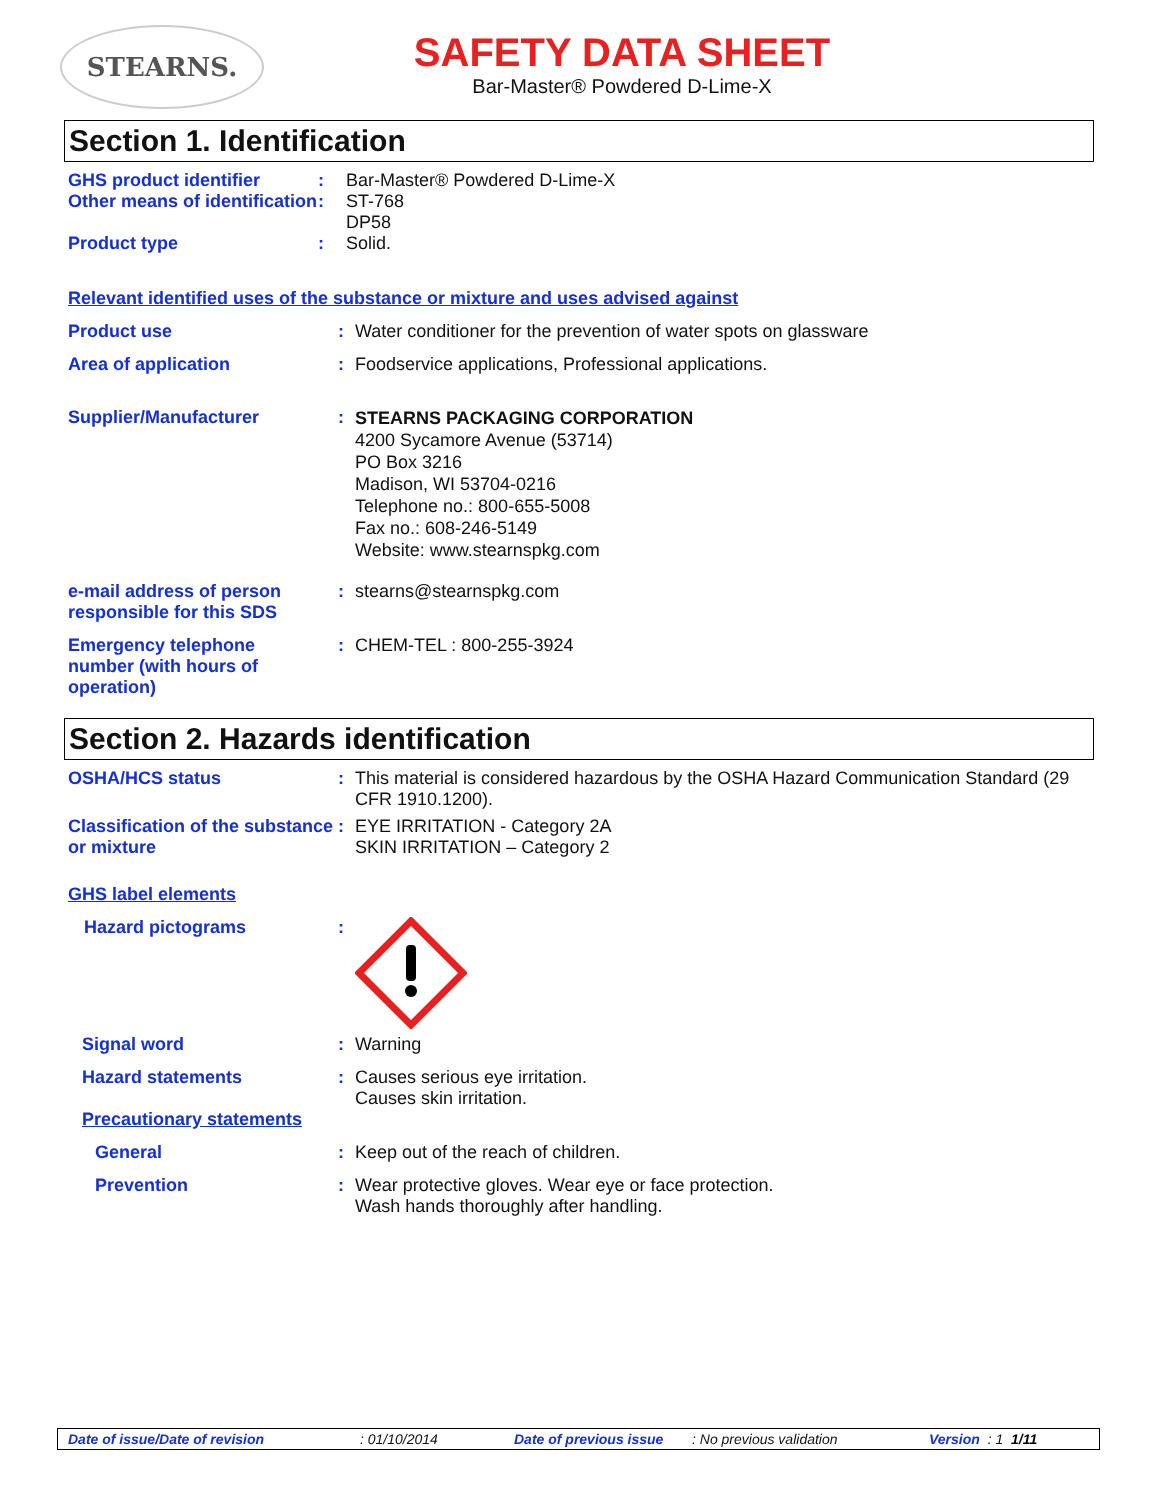STEARNS.
SAFETY DATA SHEET
Bar-Master® Powdered D-Lime-X
Section 1. Identification
GHS product identifier : Bar-Master® Powdered D-Lime-X
Other means of identification
: ST-768
DP58
Product type : Solid.
Relevant identified uses of the substance or mixture and uses advised against
Product use : Water conditioner for the prevention of water spots on glassware
Area of application : Foodservice applications, Professional applications.
Supplier/Manufacturer :
STEARNS PACKAGING CORPORATION
4200 Sycamore Avenue (53714)
PO Box 3216
Madison, WI 53704-0216
Telephone no.: 800-655-5008
Fax no.: 608-246-5149
Website: www.stearnspkg.com
e-mail address of person responsible for this SDS
: stearns@stearnspkg.com
Emergency telephone number (with hours of operation)
: CHEM-TEL : 800-255-3924
Section 2. Hazards identification
OSHA/HCS status : This material is considered hazardous by the OSHA Hazard Communication Standard (29 CFR 1910.1200).
Classification of the substance or mixture
: EYE IRRITATION - Category 2A
SKIN IRRITATION – Category 2
GHS label elements
Hazard pictograms :
Signal word : Warning
Hazard statements : Causes serious eye irritation.
Causes skin irritation.
Precautionary statements
General : Keep out of the reach of children.
Prevention : Wear protective gloves. Wear eye or face protection.
Wash hands thoroughly after handling.
Date of issue/Date of revision: 01/10/2014 Date of previous issue: No previous validation Version : 1 1/11